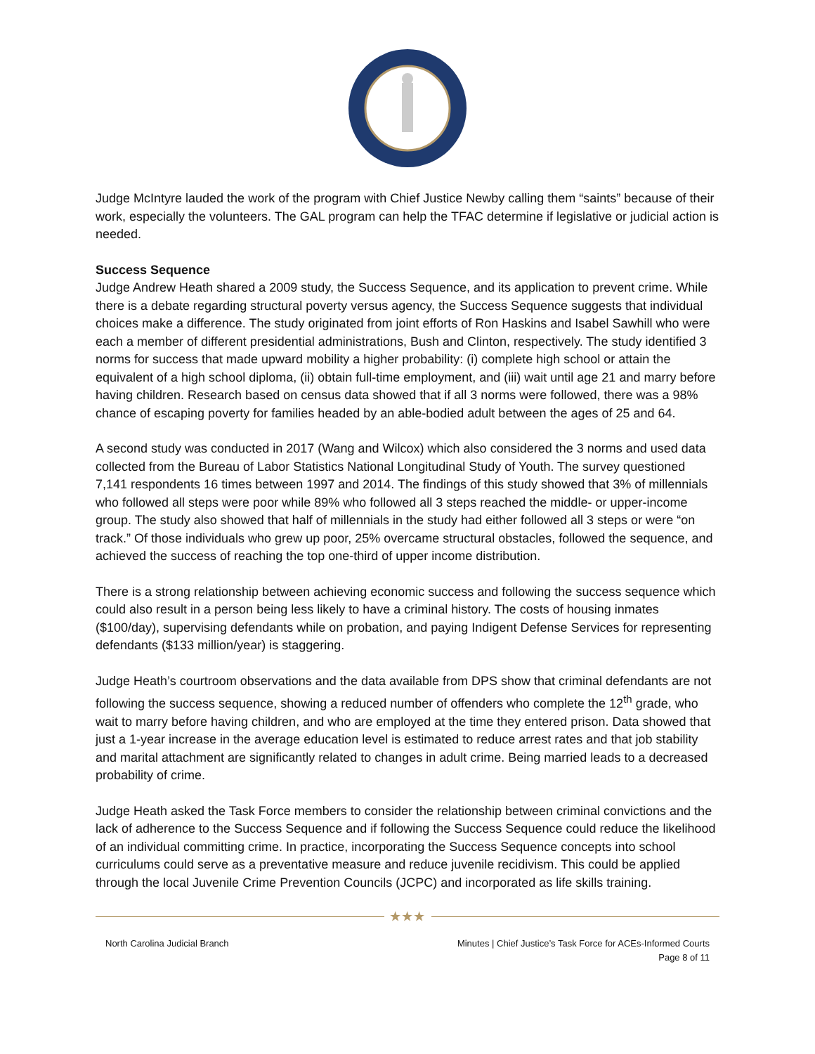Judge McIntyre lauded the work of the program with Chief Justice Newby calling them “saints” because of their work, especially the volunteers. The GAL program can help the TFAC determine if legislative or judicial action is needed.
Success Sequence
Judge Andrew Heath shared a 2009 study, the Success Sequence, and its application to prevent crime. While there is a debate regarding structural poverty versus agency, the Success Sequence suggests that individual choices make a difference. The study originated from joint efforts of Ron Haskins and Isabel Sawhill who were each a member of different presidential administrations, Bush and Clinton, respectively. The study identified 3 norms for success that made upward mobility a higher probability: (i) complete high school or attain the equivalent of a high school diploma, (ii) obtain full-time employment, and (iii) wait until age 21 and marry before having children. Research based on census data showed that if all 3 norms were followed, there was a 98% chance of escaping poverty for families headed by an able-bodied adult between the ages of 25 and 64.
A second study was conducted in 2017 (Wang and Wilcox) which also considered the 3 norms and used data collected from the Bureau of Labor Statistics National Longitudinal Study of Youth. The survey questioned 7,141 respondents 16 times between 1997 and 2014. The findings of this study showed that 3% of millennials who followed all steps were poor while 89% who followed all 3 steps reached the middle- or upper-income group. The study also showed that half of millennials in the study had either followed all 3 steps or were “on track.” Of those individuals who grew up poor, 25% overcame structural obstacles, followed the sequence, and achieved the success of reaching the top one-third of upper income distribution.
There is a strong relationship between achieving economic success and following the success sequence which could also result in a person being less likely to have a criminal history. The costs of housing inmates ($100/day), supervising defendants while on probation, and paying Indigent Defense Services for representing defendants ($133 million/year) is staggering.
Judge Heath’s courtroom observations and the data available from DPS show that criminal defendants are not following the success sequence, showing a reduced number of offenders who complete the 12<sup>th</sup> grade, who wait to marry before having children, and who are employed at the time they entered prison. Data showed that just a 1-year increase in the average education level is estimated to reduce arrest rates and that job stability and marital attachment are significantly related to changes in adult crime. Being married leads to a decreased probability of crime.
Judge Heath asked the Task Force members to consider the relationship between criminal convictions and the lack of adherence to the Success Sequence and if following the Success Sequence could reduce the likelihood of an individual committing crime. In practice, incorporating the Success Sequence concepts into school curriculums could serve as a preventative measure and reduce juvenile recidivism. This could be applied through the local Juvenile Crime Prevention Councils (JCPC) and incorporated as life skills training.
★★★
North Carolina Judicial Branch Minutes | Chief Justice’s Task Force for ACEs-Informed Courts
Page 8 of 11